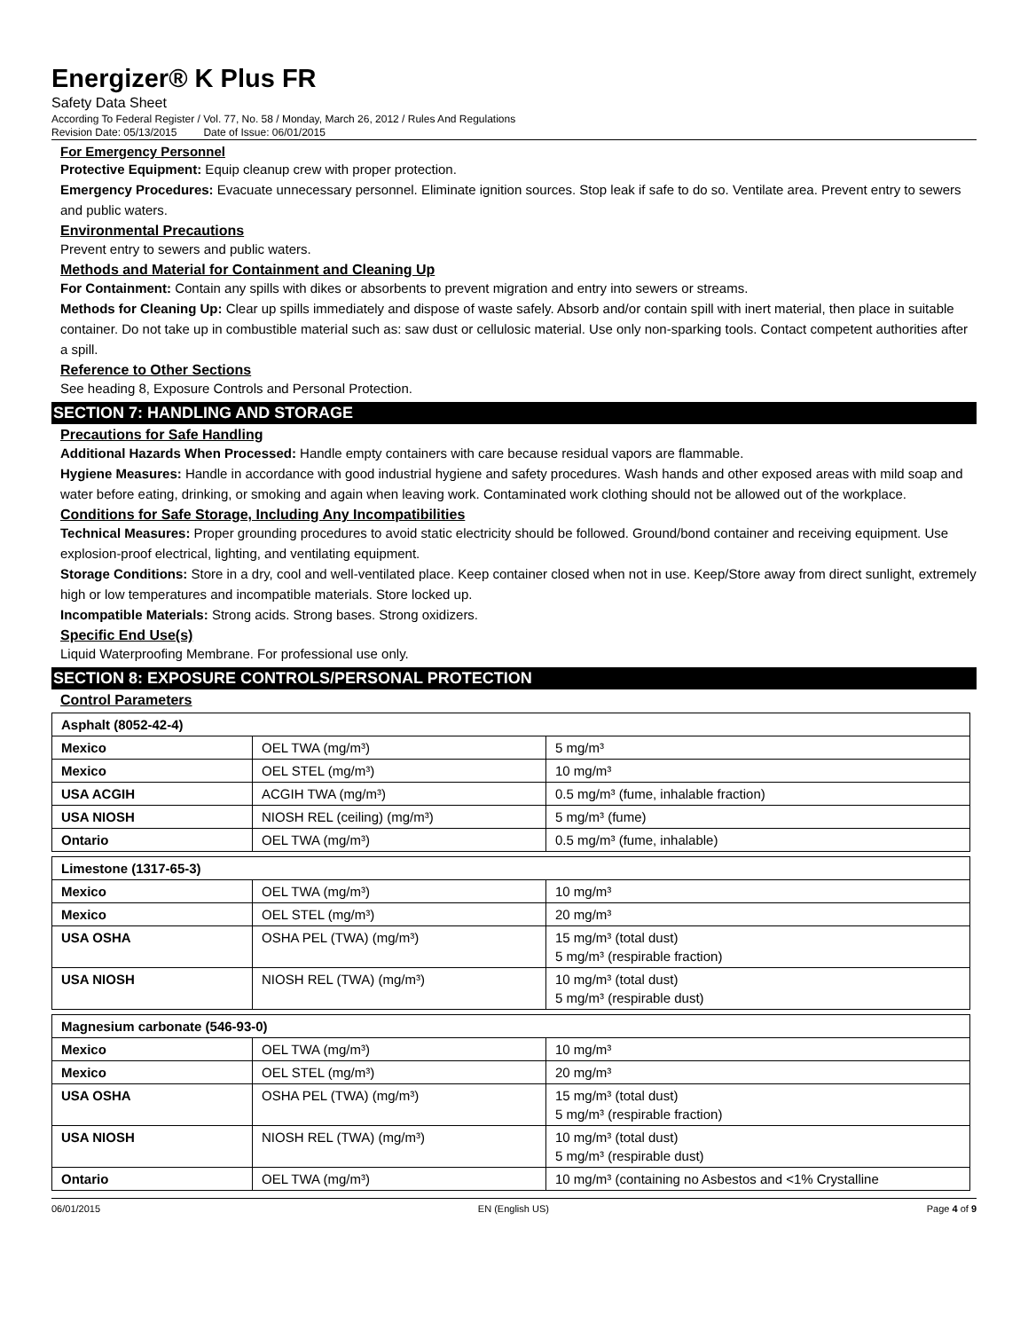Energizer® K Plus FR
Safety Data Sheet
According To Federal Register / Vol. 77, No. 58 / Monday, March 26, 2012 / Rules And Regulations
Revision Date: 05/13/2015 Date of Issue: 06/01/2015
For Emergency Personnel
Protective Equipment: Equip cleanup crew with proper protection.
Emergency Procedures: Evacuate unnecessary personnel. Eliminate ignition sources. Stop leak if safe to do so. Ventilate area. Prevent entry to sewers and public waters.
Environmental Precautions
Prevent entry to sewers and public waters.
Methods and Material for Containment and Cleaning Up
For Containment: Contain any spills with dikes or absorbents to prevent migration and entry into sewers or streams.
Methods for Cleaning Up: Clear up spills immediately and dispose of waste safely. Absorb and/or contain spill with inert material, then place in suitable container. Do not take up in combustible material such as: saw dust or cellulosic material. Use only non-sparking tools. Contact competent authorities after a spill.
Reference to Other Sections
See heading 8, Exposure Controls and Personal Protection.
SECTION 7: HANDLING AND STORAGE
Precautions for Safe Handling
Additional Hazards When Processed: Handle empty containers with care because residual vapors are flammable.
Hygiene Measures: Handle in accordance with good industrial hygiene and safety procedures. Wash hands and other exposed areas with mild soap and water before eating, drinking, or smoking and again when leaving work. Contaminated work clothing should not be allowed out of the workplace.
Conditions for Safe Storage, Including Any Incompatibilities
Technical Measures: Proper grounding procedures to avoid static electricity should be followed. Ground/bond container and receiving equipment. Use explosion-proof electrical, lighting, and ventilating equipment.
Storage Conditions: Store in a dry, cool and well-ventilated place. Keep container closed when not in use. Keep/Store away from direct sunlight, extremely high or low temperatures and incompatible materials. Store locked up.
Incompatible Materials: Strong acids. Strong bases. Strong oxidizers.
Specific End Use(s)
Liquid Waterproofing Membrane. For professional use only.
SECTION 8: EXPOSURE CONTROLS/PERSONAL PROTECTION
Control Parameters
| Asphalt (8052-42-4) | | |
| --- | --- | --- |
| Mexico | OEL TWA (mg/m³) | 5 mg/m³ |
| Mexico | OEL STEL (mg/m³) | 10 mg/m³ |
| USA ACGIH | ACGIH TWA (mg/m³) | 0.5 mg/m³ (fume, inhalable fraction) |
| USA NIOSH | NIOSH REL (ceiling) (mg/m³) | 5 mg/m³ (fume) |
| Ontario | OEL TWA (mg/m³) | 0.5 mg/m³ (fume, inhalable) |
| Limestone (1317-65-3) | | |
| --- | --- | --- |
| Mexico | OEL TWA (mg/m³) | 10 mg/m³ |
| Mexico | OEL STEL (mg/m³) | 20 mg/m³ |
| USA OSHA | OSHA PEL (TWA) (mg/m³) | 15 mg/m³ (total dust) 5 mg/m³ (respirable fraction) |
| USA NIOSH | NIOSH REL (TWA) (mg/m³) | 10 mg/m³ (total dust) 5 mg/m³ (respirable dust) |
| Magnesium carbonate (546-93-0) | | |
| --- | --- | --- |
| Mexico | OEL TWA (mg/m³) | 10 mg/m³ |
| Mexico | OEL STEL (mg/m³) | 20 mg/m³ |
| USA OSHA | OSHA PEL (TWA) (mg/m³) | 15 mg/m³ (total dust) 5 mg/m³ (respirable fraction) |
| USA NIOSH | NIOSH REL (TWA) (mg/m³) | 10 mg/m³ (total dust) 5 mg/m³ (respirable dust) |
| Ontario | OEL TWA (mg/m³) | 10 mg/m³ (containing no Asbestos and <1% Crystalline |
06/01/2015 EN (English US) Page 4 of 9